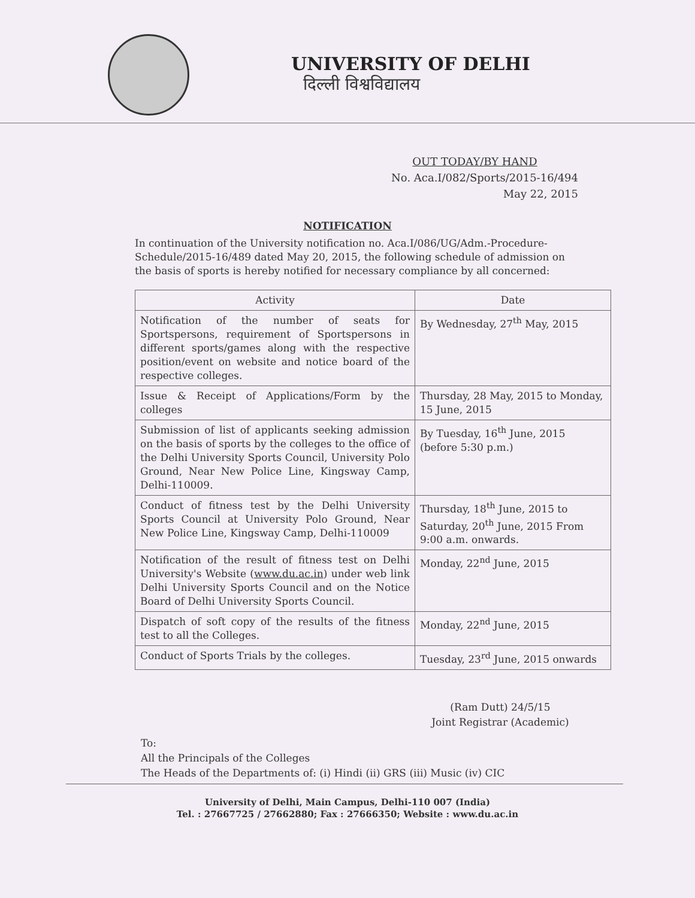UNIVERSITY OF DELHI
दिल्ली विश्वविद्यालय
OUT TODAY/BY HAND
No. Aca.I/082/Sports/2015-16/494
May 22, 2015
NOTIFICATION
In continuation of the University notification no. Aca.I/086/UG/Adm.-Procedure-Schedule/2015-16/489 dated May 20, 2015, the following schedule of admission on the basis of sports is hereby notified for necessary compliance by all concerned:
| Activity | Date |
| --- | --- |
| Notification of the number of seats for Sportspersons, requirement of Sportspersons in different sports/games along with the respective position/event on website and notice board of the respective colleges. | By Wednesday, 27<sup>th</sup> May, 2015 |
| Issue & Receipt of Applications/Form by the colleges | Thursday, 28 May, 2015 to Monday, 15 June, 2015 |
| Submission of list of applicants seeking admission on the basis of sports by the colleges to the office of the Delhi University Sports Council, University Polo Ground, Near New Police Line, Kingsway Camp, Delhi-110009. | By Tuesday, 16<sup>th</sup> June, 2015 (before 5:30 p.m.) |
| Conduct of fitness test by the Delhi University Sports Council at University Polo Ground, Near New Police Line, Kingsway Camp, Delhi-110009 | Thursday, 18<sup>th</sup> June, 2015 to Saturday, 20<sup>th</sup> June, 2015 From 9:00 a.m. onwards. |
| Notification of the result of fitness test on Delhi University's Website ( www.du.ac.in ) under web link Delhi University Sports Council and on the Notice Board of Delhi University Sports Council. | Monday, 22<sup>nd</sup> June, 2015 |
| Dispatch of soft copy of the results of the fitness test to all the Colleges. | Monday, 22<sup>nd</sup> June, 2015 |
| Conduct of Sports Trials by the colleges. | Tuesday, 23<sup>rd</sup> June, 2015 onwards |
(Ram Dutt) 24/5/15
Joint Registrar (Academic)
To:
All the Principals of the Colleges
The Heads of the Departments of: (i) Hindi (ii) GRS (iii) Music (iv) CIC
University of Delhi, Main Campus, Delhi-110 007 (India)
Tel. : 27667725 / 27662880; Fax : 27666350; Website : www.du.ac.in